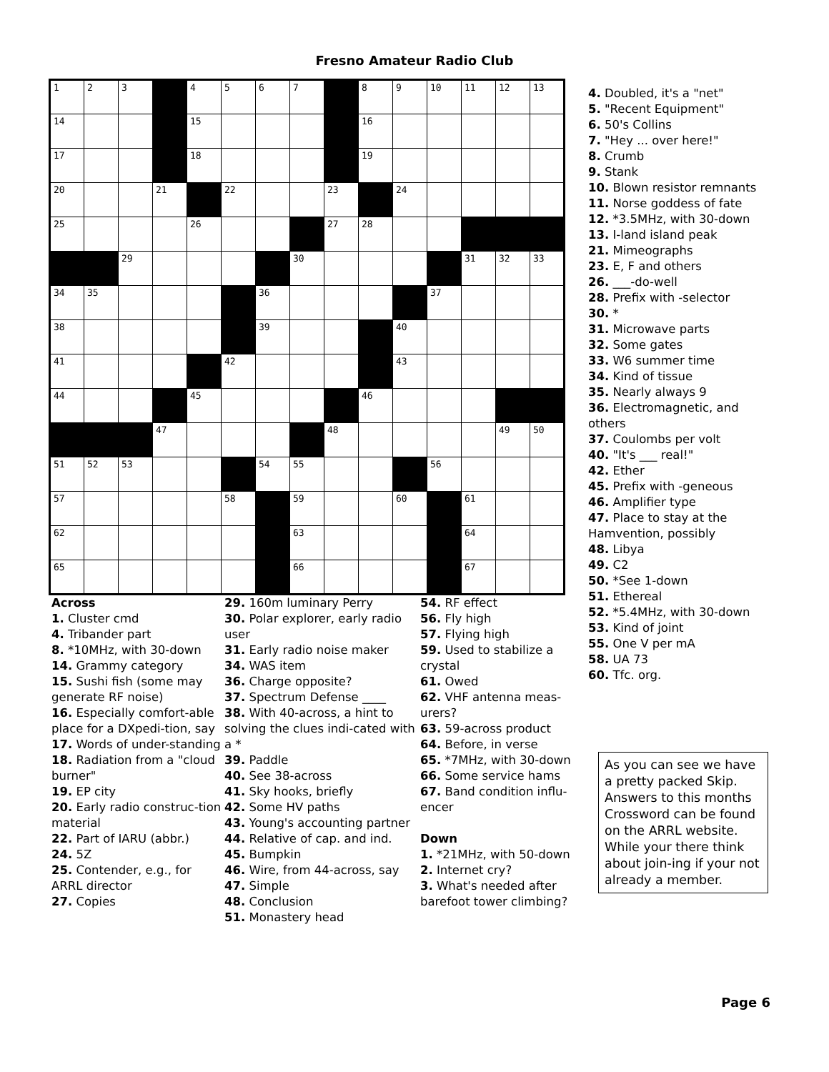Fresno Amateur Radio Club
| 1 | 2 | 3 | | 4 | 5 | 6 | 7 | | 8 | 9 | 10 | 11 | 12 | 13 |
| 14 | | | | 15 | | | | | 16 | | | | | |
| 17 | | | | 18 | | | | | 19 | | | | | |
| 20 | | | 21 | | 22 | | | 23 | | 24 | | | | |
| 25 | | | | 26 | | | | 27 | 28 | | | | | |
| | | 29 | | | | | 30 | | | | | 31 | 32 | 33 |
| 34 | 35 | | | | | 36 | | | | | 37 | | | |
| 38 | | | | | | 39 | | | | 40 | | | | |
| 41 | | | | | 42 | | | | | 43 | | | | |
| 44 | | | | 45 | | | | | 46 | | | | | |
| | | | 47 | | | | | 48 | | | | | 49 | 50 |
| 51 | 52 | 53 | | | | 54 | 55 | | | | 56 | | | |
| 57 | | | | | 58 | | 59 | | | 60 | | 61 | | |
| 62 | | | | | | | 63 | | | | | 64 | | |
| 65 | | | | | | | 66 | | | | | 67 | | |
Across
1. Cluster cmd
4. Tribander part
8. *10MHz, with 30-down
14. Grammy category
15. Sushi fish (some may generate RF noise)
16. Especially comfort-able place for a DXpedi-tion, say
17. Words of under-standing
18. Radiation from a "cloud burner"
19. EP city
20. Early radio construc-tion material
22. Part of IARU (abbr.)
24. 5Z
25. Contender, e.g., for ARRL director
27. Copies
29. 160m luminary Perry
30. Polar explorer, early radio user
31. Early radio noise maker
34. WAS item
36. Charge opposite?
37. Spectrum Defense ____
38. With 40-across, a hint to solving the clues indi-cated with a *
39. Paddle
40. See 38-across
41. Sky hooks, briefly
42. Some HV paths
43. Young's accounting partner
44. Relative of cap. and ind.
45. Bumpkin
46. Wire, from 44-across, say
47. Simple
48. Conclusion
51. Monastery head
54. RF effect
56. Fly high
57. Flying high
59. Used to stabilize a crystal
61. Owed
62. VHF antenna meas-urers?
63. 59-across product
64. Before, in verse
65. *7MHz, with 30-down
66. Some service hams
67. Band condition influ-encer
Down
1. *21MHz, with 50-down
2. Internet cry?
3. What's needed after barefoot tower climbing?
4. Doubled, it's a "net"
5. "Recent Equipment"
6. 50's Collins
7. "Hey ... over here!"
8. Crumb
9. Stank
10. Blown resistor remnants
11. Norse goddess of fate
12. *3.5MHz, with 30-down
13. I-land island peak
21. Mimeographs
23. E, F and others
26. ___-do-well
28. Prefix with -selector
30. *
31. Microwave parts
32. Some gates
33. W6 summer time
34. Kind of tissue
35. Nearly always 9
36. Electromagnetic, and others
37. Coulombs per volt
40. "It's ___ real!"
42. Ether
45. Prefix with -geneous
46. Amplifier type
47. Place to stay at the Hamvention, possibly
48. Libya
49. C2
50. *See 1-down
51. Ethereal
52. *5.4MHz, with 30-down
53. Kind of joint
55. One V per mA
58. UA 73
60. Tfc. org.
As you can see we have a pretty packed Skip. Answers to this months Crossword can be found on the ARRL website. While your there think about join-ing if your not already a member.
Page 6